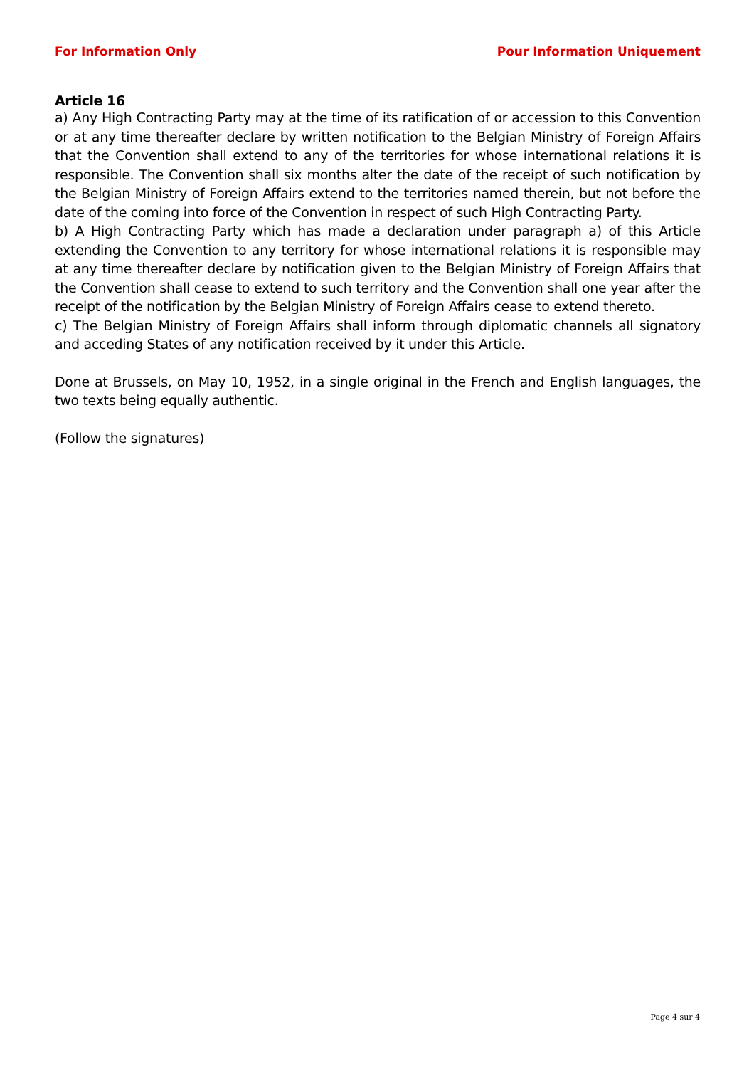For Information Only Pour Information Uniquement
Article 16
a) Any High Contracting Party may at the time of its ratification of or accession to this Convention or at any time thereafter declare by written notification to the Belgian Ministry of Foreign Affairs that the Convention shall extend to any of the territories for whose international relations it is responsible. The Convention shall six months alter the date of the receipt of such notification by the Belgian Ministry of Foreign Affairs extend to the territories named therein, but not before the date of the coming into force of the Convention in respect of such High Contracting Party.
b) A High Contracting Party which has made a declaration under paragraph a) of this Article extending the Convention to any territory for whose international relations it is responsible may at any time thereafter declare by notification given to the Belgian Ministry of Foreign Affairs that the Convention shall cease to extend to such territory and the Convention shall one year after the receipt of the notification by the Belgian Ministry of Foreign Affairs cease to extend thereto.
c) The Belgian Ministry of Foreign Affairs shall inform through diplomatic channels all signatory and acceding States of any notification received by it under this Article.
Done at Brussels, on May 10, 1952, in a single original in the French and English languages, the two texts being equally authentic.
(Follow the signatures)
Page 4 sur 4